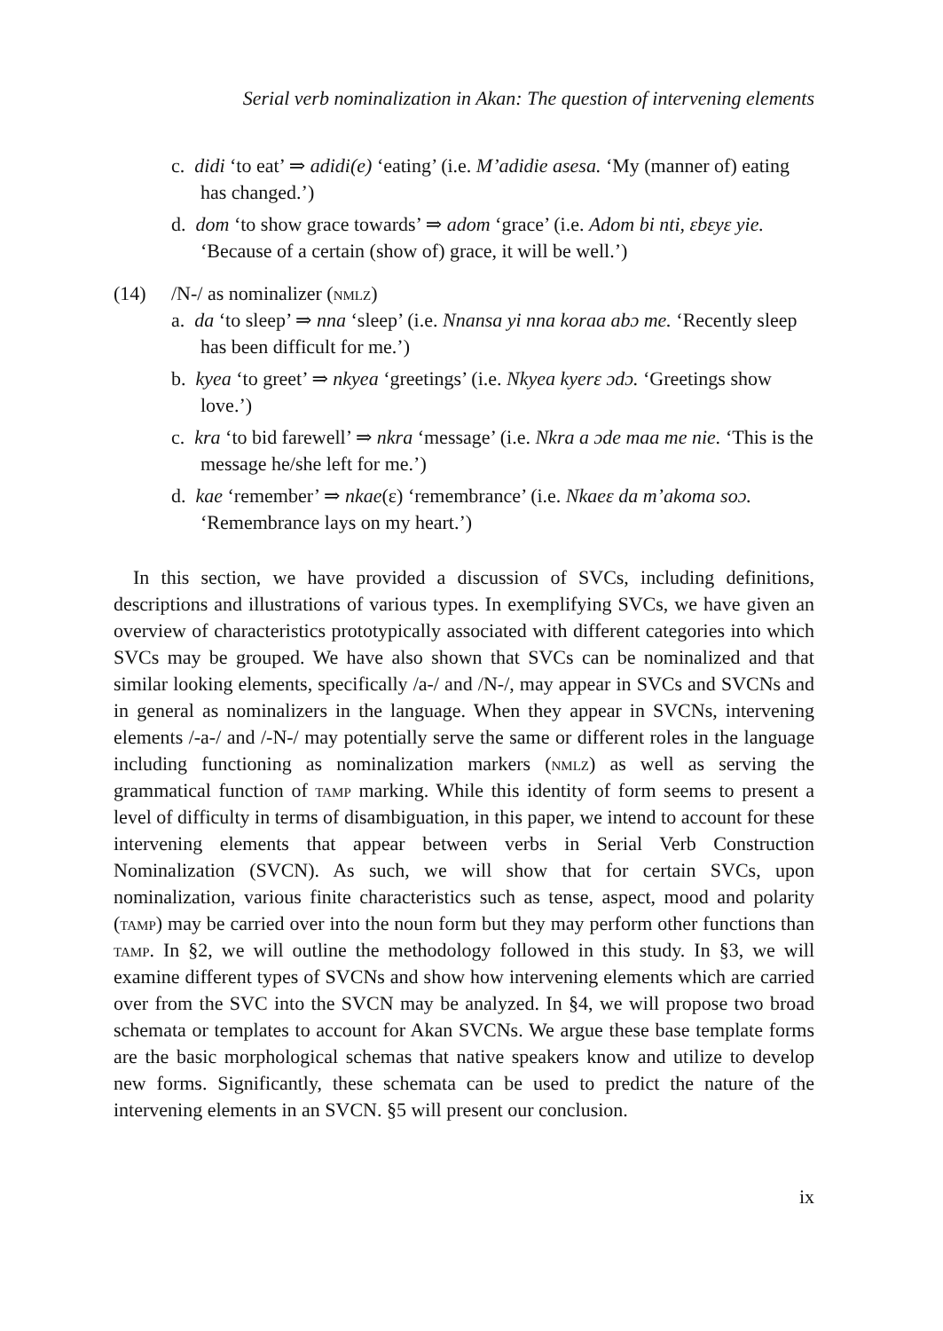Serial verb nominalization in Akan: The question of intervening elements
c. didi ‘to eat’ ⇒ adidi(e) ‘eating’ (i.e. M’adidie asesa. ‘My (manner of) eating has changed.’)
d. dom ‘to show grace towards’ ⇒ adom ‘grace’ (i.e. Adom bi nti, ɛbɛyɛ yie. ‘Because of a certain (show of) grace, it will be well.’)
(14) /N-/ as nominalizer (nmlz)
a. da ‘to sleep’ ⇒ nna ‘sleep’ (i.e. Nnansa yi nna koraa abɔ me. ‘Recently sleep has been difficult for me.’)
b. kyea ‘to greet’ ⇒ nkyea ‘greetings’ (i.e. Nkyea kyerɛ ɔdɔ. ‘Greetings show love.’)
c. kra ‘to bid farewell’ ⇒ nkra ‘message’ (i.e. Nkra a ɔde maa me nie. ‘This is the message he/she left for me.’)
d. kae ‘remember’ ⇒ nkae(ɛ) ‘remembrance’ (i.e. Nkaeɛ da m’akoma soɔ. ‘Remembrance lays on my heart.’)
In this section, we have provided a discussion of SVCs, including definitions, descriptions and illustrations of various types. In exemplifying SVCs, we have given an overview of characteristics prototypically associated with different categories into which SVCs may be grouped. We have also shown that SVCs can be nominalized and that similar looking elements, specifically /a-/ and /N-/, may appear in SVCs and SVCNs and in general as nominalizers in the language. When they appear in SVCNs, intervening elements /-a-/ and /-N-/ may potentially serve the same or different roles in the language including functioning as nominalization markers (nmlz) as well as serving the grammatical function of tamp marking. While this identity of form seems to present a level of difficulty in terms of disambiguation, in this paper, we intend to account for these intervening elements that appear between verbs in Serial Verb Construction Nominalization (SVCN). As such, we will show that for certain SVCs, upon nominalization, various finite characteristics such as tense, aspect, mood and polarity (tamp) may be carried over into the noun form but they may perform other functions than tamp. In §2, we will outline the methodology followed in this study. In §3, we will examine different types of SVCNs and show how intervening elements which are carried over from the SVC into the SVCN may be analyzed. In §4, we will propose two broad schemata or templates to account for Akan SVCNs. We argue these base template forms are the basic morphological schemas that native speakers know and utilize to develop new forms. Significantly, these schemata can be used to predict the nature of the intervening elements in an SVCN. §5 will present our conclusion.
ix